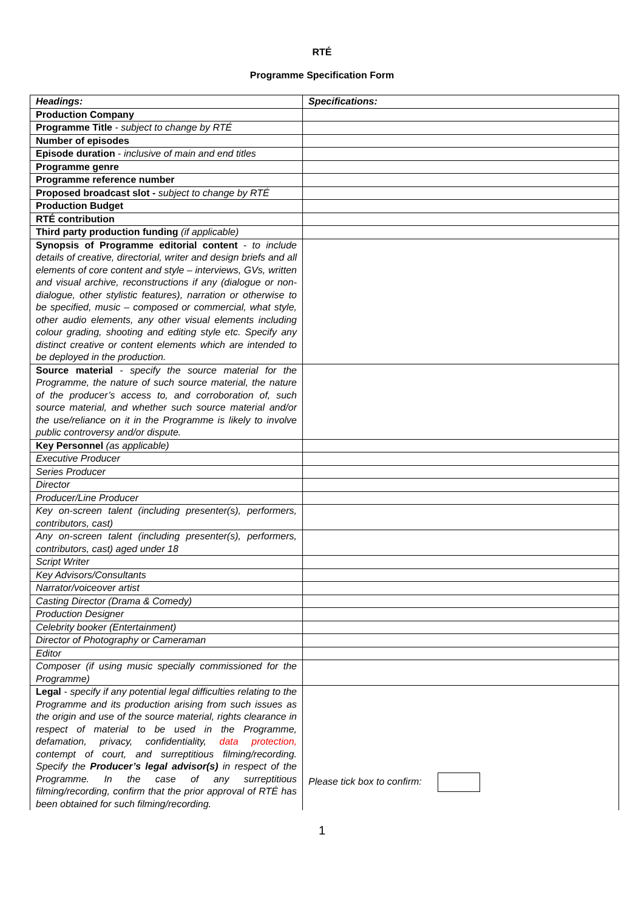RTÉ
Programme Specification Form
| Headings: | Specifications: |
| Production Company | |
| Programme Title - subject to change by RTÉ | |
| Number of episodes | |
| Episode duration - inclusive of main and end titles | |
| Programme genre | |
| Programme reference number | |
| Proposed broadcast slot - subject to change by RTÉ | |
| Production Budget | |
| RTÉ contribution | |
| Third party production funding (if applicable) | |
| Synopsis of Programme editorial content - to include details of creative, directorial, writer and design briefs and all elements of core content and style – interviews, GVs, written and visual archive, reconstructions if any (dialogue or non-dialogue, other stylistic features), narration or otherwise to be specified, music – composed or commercial, what style, other audio elements, any other visual elements including colour grading, shooting and editing style etc. Specify any distinct creative or content elements which are intended to be deployed in the production. | |
| Source material - specify the source material for the Programme, the nature of such source material, the nature of the producer’s access to, and corroboration of, such source material, and whether such source material and/or the use/reliance on it in the Programme is likely to involve public controversy and/or dispute. | |
| Key Personnel (as applicable) | |
| Executive Producer | |
| Series Producer | |
| Director | |
| Producer/Line Producer | |
| Key on-screen talent (including presenter(s), performers, contributors, cast) | |
| Any on-screen talent (including presenter(s), performers, contributors, cast) aged under 18 | |
| Script Writer | |
| Key Advisors/Consultants | |
| Narrator/voiceover artist | |
| Casting Director (Drama & Comedy) | |
| Production Designer | |
| Celebrity booker (Entertainment) | |
| Director of Photography or Cameraman | |
| Editor | |
| Composer (if using music specially commissioned for the Programme) | |
| Legal - specify if any potential legal difficulties relating to the Programme and its production arising from such issues as the origin and use of the source material, rights clearance in respect of material to be used in the Programme, defamation, privacy, confidentiality, data protection, contempt of court, and surreptitious filming/recording. Specify the Producer’s legal advisor(s) in respect of the Programme. In the case of any surreptitious filming/recording, confirm that the prior approval of RTÉ has been obtained for such filming/recording. | Please tick box to confirm: |
1